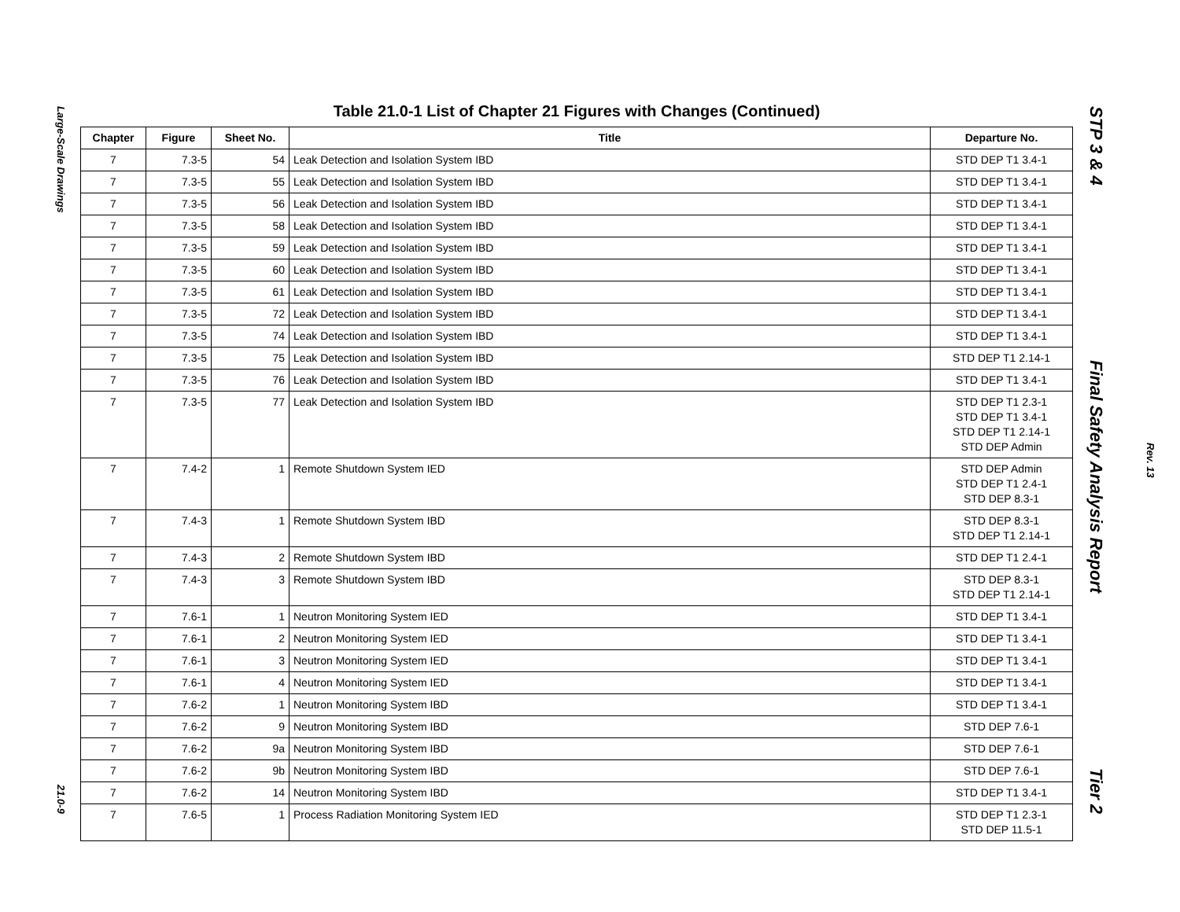Large-Scale Drawings
21.0-9
Table 21.0-1 List of Chapter 21 Figures with Changes (Continued)
| Chapter | Figure | Sheet No. | Title | Departure No. |
| --- | --- | --- | --- | --- |
| 7 | 7.3-5 | 54 | Leak Detection and Isolation System IBD | STD DEP T1 3.4-1 |
| 7 | 7.3-5 | 55 | Leak Detection and Isolation System IBD | STD DEP T1 3.4-1 |
| 7 | 7.3-5 | 56 | Leak Detection and Isolation System IBD | STD DEP T1 3.4-1 |
| 7 | 7.3-5 | 58 | Leak Detection and Isolation System IBD | STD DEP T1 3.4-1 |
| 7 | 7.3-5 | 59 | Leak Detection and Isolation System IBD | STD DEP T1 3.4-1 |
| 7 | 7.3-5 | 60 | Leak Detection and Isolation System IBD | STD DEP T1 3.4-1 |
| 7 | 7.3-5 | 61 | Leak Detection and Isolation System IBD | STD DEP T1 3.4-1 |
| 7 | 7.3-5 | 72 | Leak Detection and Isolation System IBD | STD DEP T1 3.4-1 |
| 7 | 7.3-5 | 74 | Leak Detection and Isolation System IBD | STD DEP T1 3.4-1 |
| 7 | 7.3-5 | 75 | Leak Detection and Isolation System IBD | STD DEP T1 2.14-1 |
| 7 | 7.3-5 | 76 | Leak Detection and Isolation System IBD | STD DEP T1 3.4-1 |
| 7 | 7.3-5 | 77 | Leak Detection and Isolation System IBD | STD DEP T1 2.3-1 STD DEP T1 3.4-1 STD DEP T1 2.14-1 STD DEP Admin |
| 7 | 7.4-2 | 1 | Remote Shutdown System IED | STD DEP Admin STD DEP T1 2.4-1 STD DEP 8.3-1 |
| 7 | 7.4-3 | 1 | Remote Shutdown System IBD | STD DEP 8.3-1 STD DEP T1 2.14-1 |
| 7 | 7.4-3 | 2 | Remote Shutdown System IBD | STD DEP T1 2.4-1 |
| 7 | 7.4-3 | 3 | Remote Shutdown System IBD | STD DEP 8.3-1 STD DEP T1 2.14-1 |
| 7 | 7.6-1 | 1 | Neutron Monitoring System IED | STD DEP T1 3.4-1 |
| 7 | 7.6-1 | 2 | Neutron Monitoring System IED | STD DEP T1 3.4-1 |
| 7 | 7.6-1 | 3 | Neutron Monitoring System IED | STD DEP T1 3.4-1 |
| 7 | 7.6-1 | 4 | Neutron Monitoring System IED | STD DEP T1 3.4-1 |
| 7 | 7.6-2 | 1 | Neutron Monitoring System IBD | STD DEP T1 3.4-1 |
| 7 | 7.6-2 | 9 | Neutron Monitoring System IBD | STD DEP 7.6-1 |
| 7 | 7.6-2 | 9a | Neutron Monitoring System IBD | STD DEP 7.6-1 |
| 7 | 7.6-2 | 9b | Neutron Monitoring System IBD | STD DEP 7.6-1 |
| 7 | 7.6-2 | 14 | Neutron Monitoring System IBD | STD DEP T1 3.4-1 |
| 7 | 7.6-5 | 1 | Process Radiation Monitoring System IED | STD DEP T1 2.3-1 STD DEP 11.5-1 |
STP 3 & 4 Final Safety Analysis Report Tier 2
Rev. 13